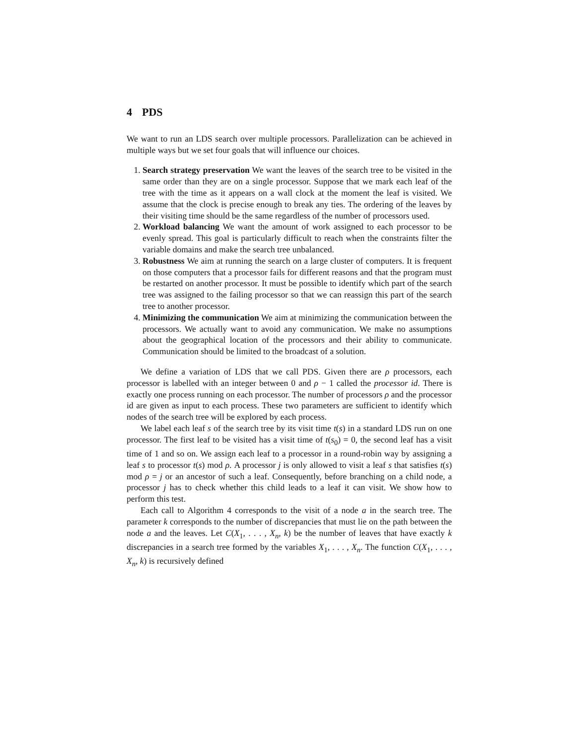4 PDS
We want to run an LDS search over multiple processors. Parallelization can be achieved in multiple ways but we set four goals that will influence our choices.
1. Search strategy preservation We want the leaves of the search tree to be visited in the same order than they are on a single processor. Suppose that we mark each leaf of the tree with the time as it appears on a wall clock at the moment the leaf is visited. We assume that the clock is precise enough to break any ties. The ordering of the leaves by their visiting time should be the same regardless of the number of processors used.
2. Workload balancing We want the amount of work assigned to each processor to be evenly spread. This goal is particularly difficult to reach when the constraints filter the variable domains and make the search tree unbalanced.
3. Robustness We aim at running the search on a large cluster of computers. It is frequent on those computers that a processor fails for different reasons and that the program must be restarted on another processor. It must be possible to identify which part of the search tree was assigned to the failing processor so that we can reassign this part of the search tree to another processor.
4. Minimizing the communication We aim at minimizing the communication between the processors. We actually want to avoid any communication. We make no assumptions about the geographical location of the processors and their ability to communicate. Communication should be limited to the broadcast of a solution.
We define a variation of LDS that we call PDS. Given there are ρ processors, each processor is labelled with an integer between 0 and ρ − 1 called the processor id. There is exactly one process running on each processor. The number of processors ρ and the processor id are given as input to each process. These two parameters are sufficient to identify which nodes of the search tree will be explored by each process.
We label each leaf s of the search tree by its visit time t(s) in a standard LDS run on one processor. The first leaf to be visited has a visit time of t(s<sub>0</sub>) = 0, the second leaf has a visit time of 1 and so on. We assign each leaf to a processor in a round-robin way by assigning a leaf s to processor t(s) mod ρ. A processor j is only allowed to visit a leaf s that satisfies t(s) mod ρ = j or an ancestor of such a leaf. Consequently, before branching on a child node, a processor j has to check whether this child leads to a leaf it can visit. We show how to perform this test.
Each call to Algorithm 4 corresponds to the visit of a node a in the search tree. The parameter k corresponds to the number of discrepancies that must lie on the path between the node a and the leaves. Let C(X<sub>1</sub>, . . . , X<sub>n</sub>, k) be the number of leaves that have exactly k discrepancies in a search tree formed by the variables X<sub>1</sub>, . . . , X<sub>n</sub>. The function C(X<sub>1</sub>, . . . , X<sub>n</sub>, k) is recursively defined